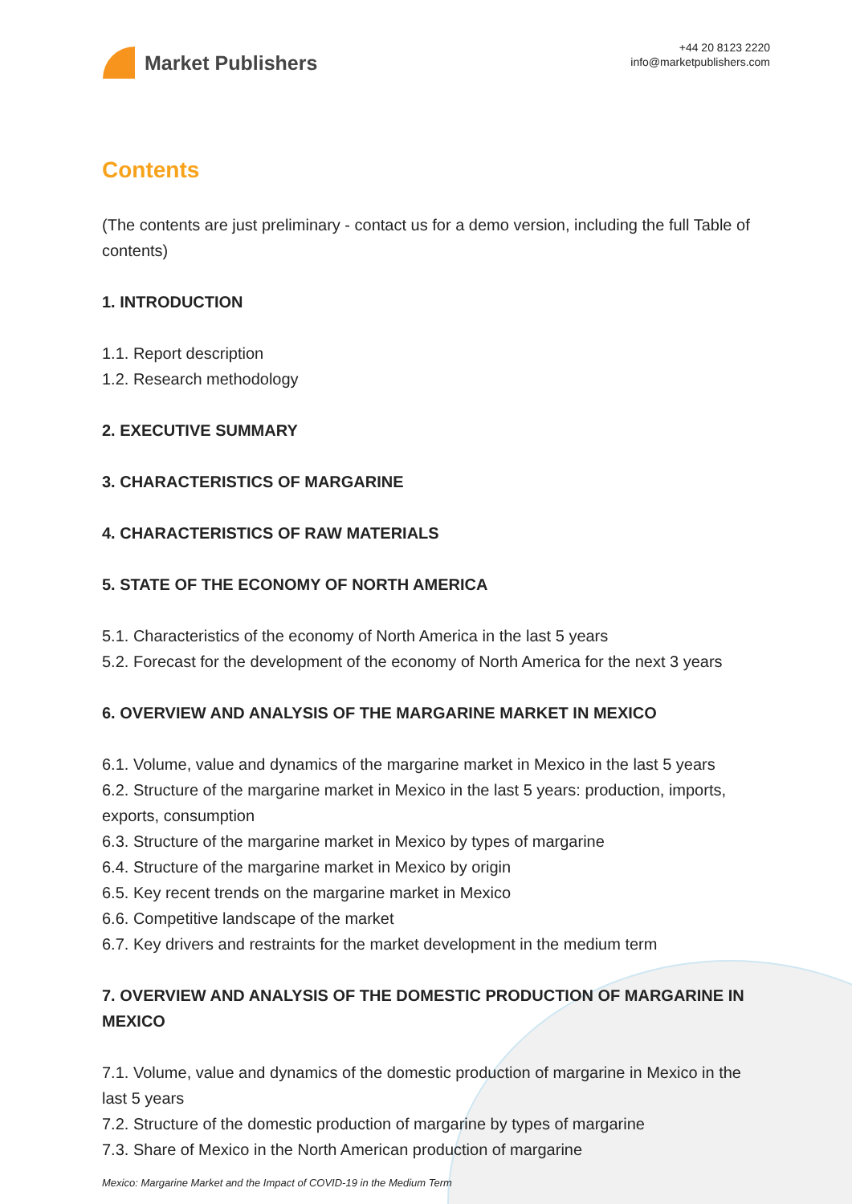Market Publishers
+44 20 8123 2220
info@marketpublishers.com
Contents
(The contents are just preliminary - contact us for a demo version, including the full Table of contents)
1. INTRODUCTION
1.1. Report description
1.2. Research methodology
2. EXECUTIVE SUMMARY
3. CHARACTERISTICS OF MARGARINE
4. CHARACTERISTICS OF RAW MATERIALS
5. STATE OF THE ECONOMY OF NORTH AMERICA
5.1. Characteristics of the economy of North America in the last 5 years
5.2. Forecast for the development of the economy of North America for the next 3 years
6. OVERVIEW AND ANALYSIS OF THE MARGARINE MARKET IN MEXICO
6.1. Volume, value and dynamics of the margarine market in Mexico in the last 5 years
6.2. Structure of the margarine market in Mexico in the last 5 years: production, imports, exports, consumption
6.3. Structure of the margarine market in Mexico by types of margarine
6.4. Structure of the margarine market in Mexico by origin
6.5. Key recent trends on the margarine market in Mexico
6.6. Competitive landscape of the market
6.7. Key drivers and restraints for the market development in the medium term
7. OVERVIEW AND ANALYSIS OF THE DOMESTIC PRODUCTION OF MARGARINE IN MEXICO
7.1. Volume, value and dynamics of the domestic production of margarine in Mexico in the last 5 years
7.2. Structure of the domestic production of margarine by types of margarine
7.3. Share of Mexico in the North American production of margarine
Mexico: Margarine Market and the Impact of COVID-19 in the Medium Term